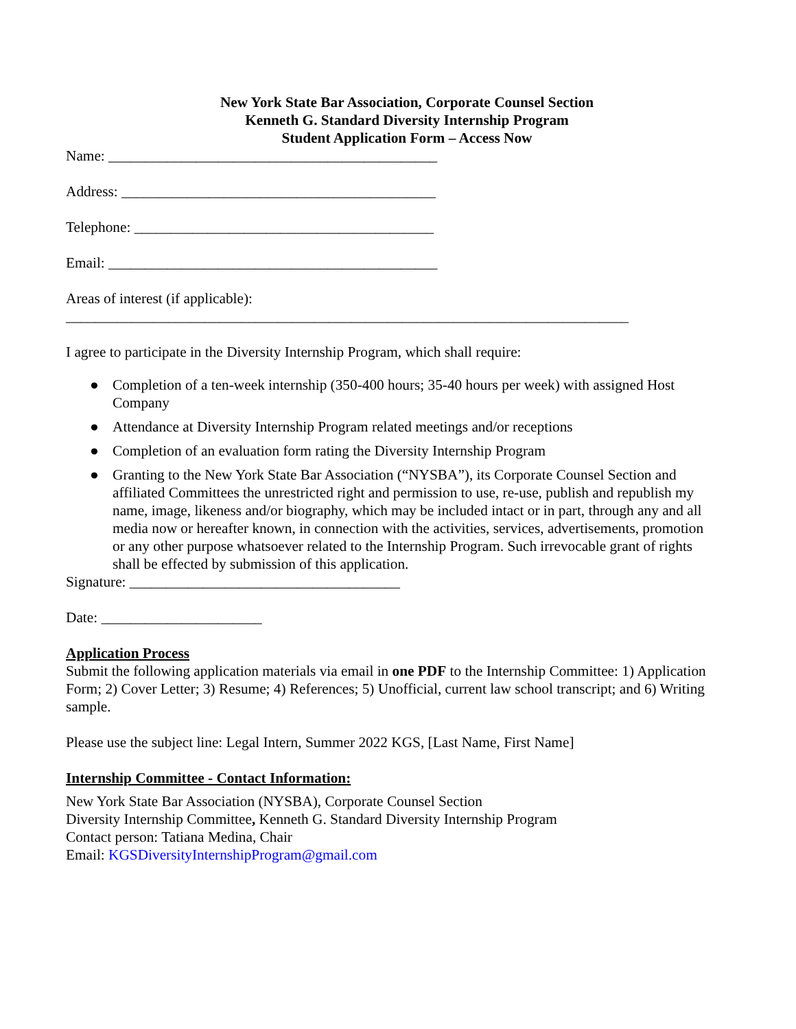New York State Bar Association, Corporate Counsel Section
Kenneth G. Standard Diversity Internship Program
Student Application Form – Access Now
Name: _____________________________________________
Address: ___________________________________________
Telephone: _________________________________________
Email: _____________________________________________
Areas of interest (if applicable):
_____________________________________________________________________________
I agree to participate in the Diversity Internship Program, which shall require:
● Completion of a ten-week internship (350-400 hours; 35-40 hours per week) with assigned Host Company
● Attendance at Diversity Internship Program related meetings and/or receptions
● Completion of an evaluation form rating the Diversity Internship Program
● Granting to the New York State Bar Association (“NYSBA”), its Corporate Counsel Section and affiliated Committees the unrestricted right and permission to use, re-use, publish and republish my name, image, likeness and/or biography, which may be included intact or in part, through any and all media now or hereafter known, in connection with the activities, services, advertisements, promotion or any other purpose whatsoever related to the Internship Program. Such irrevocable grant of rights shall be effected by submission of this application.
Signature: _____________________________________
Date: ______________________
Application Process
Submit the following application materials via email in one PDF to the Internship Committee: 1) Application Form; 2) Cover Letter; 3) Resume; 4) References; 5) Unofficial, current law school transcript; and 6) Writing sample.
Please use the subject line: Legal Intern, Summer 2022 KGS, [Last Name, First Name]
Internship Committee - Contact Information:
New York State Bar Association (NYSBA), Corporate Counsel Section
Diversity Internship Committee, Kenneth G. Standard Diversity Internship Program
Contact person: Tatiana Medina, Chair
Email: KGSDiversityInternshipProgram@gmail.com